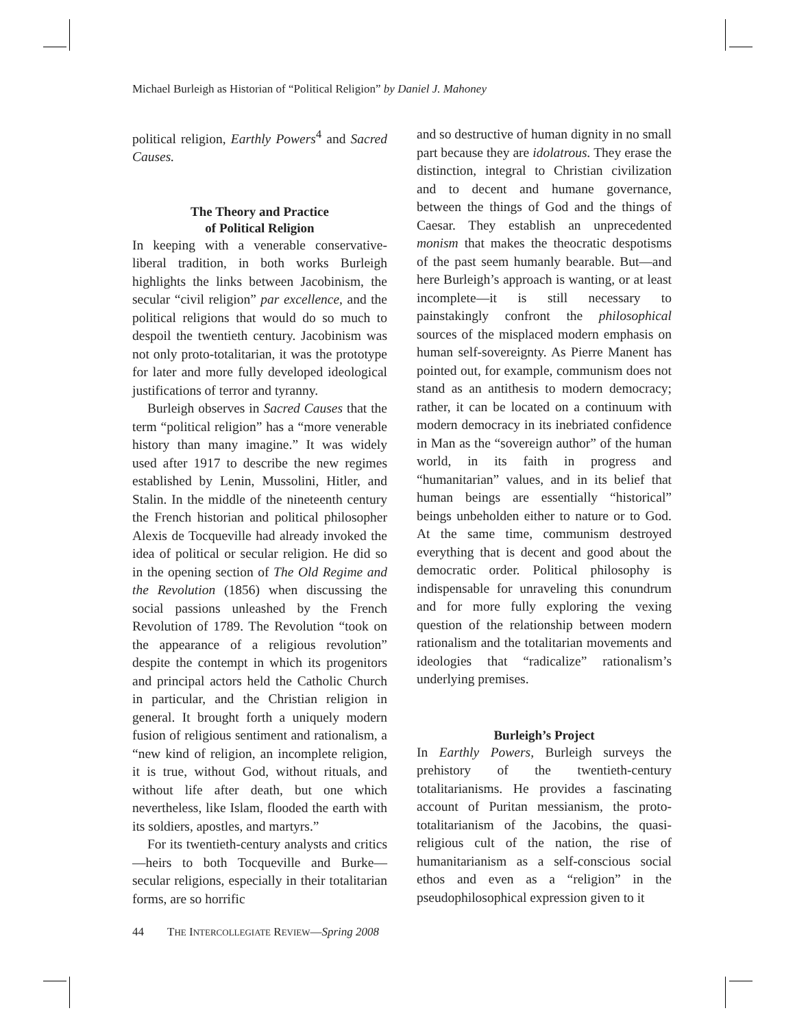Michael Burleigh as Historian of “Political Religion” by Daniel J. Mahoney
political religion, Earthly Powers<sup>4</sup> and Sacred Causes.
The Theory and Practice
of Political Religion
In keeping with a venerable conservative-liberal tradition, in both works Burleigh highlights the links between Jacobinism, the secular “civil religion” par excellence, and the political religions that would do so much to despoil the twentieth century. Jacobinism was not only proto-totalitarian, it was the prototype for later and more fully developed ideological justifications of terror and tyranny.
Burleigh observes in Sacred Causes that the term “political religion” has a “more venerable history than many imagine.” It was widely used after 1917 to describe the new regimes established by Lenin, Mussolini, Hitler, and Stalin. In the middle of the nineteenth century the French historian and political philosopher Alexis de Tocqueville had already invoked the idea of political or secular religion. He did so in the opening section of The Old Regime and the Revolution (1856) when discussing the social passions unleashed by the French Revolution of 1789. The Revolution “took on the appearance of a religious revolution” despite the contempt in which its progenitors and principal actors held the Catholic Church in particular, and the Christian religion in general. It brought forth a uniquely modern fusion of religious sentiment and rationalism, a “new kind of religion, an incomplete religion, it is true, without God, without rituals, and without life after death, but one which nevertheless, like Islam, flooded the earth with its soldiers, apostles, and martyrs.”
For its twentieth-century analysts and critics—heirs to both Tocqueville and Burke—secular religions, especially in their totalitarian forms, are so horrific
and so destructive of human dignity in no small part because they are idolatrous. They erase the distinction, integral to Christian civilization and to decent and humane governance, between the things of God and the things of Caesar. They establish an unprecedented monism that makes the theocratic despotisms of the past seem humanly bearable. But—and here Burleigh’s approach is wanting, or at least incomplete—it is still necessary to painstakingly confront the philosophical sources of the misplaced modern emphasis on human self-sovereignty. As Pierre Manent has pointed out, for example, communism does not stand as an antithesis to modern democracy; rather, it can be located on a continuum with modern democracy in its inebriated confidence in Man as the “sovereign author” of the human world, in its faith in progress and “humanitarian” values, and in its belief that human beings are essentially “historical” beings unbeholden either to nature or to God. At the same time, communism destroyed everything that is decent and good about the democratic order. Political philosophy is indispensable for unraveling this conundrum and for more fully exploring the vexing question of the relationship between modern rationalism and the totalitarian movements and ideologies that “radicalize” rationalism’s underlying premises.
Burleigh’s Project
In Earthly Powers, Burleigh surveys the prehistory of the twentieth-century totalitarianisms. He provides a fascinating account of Puritan messianism, the proto-totalitarianism of the Jacobins, the quasi-religious cult of the nation, the rise of humanitarianism as a self-conscious social ethos and even as a “religion” in the pseudophilosophical expression given to it
44 THE INTERCOLLEGIATE REVIEW—Spring 2008